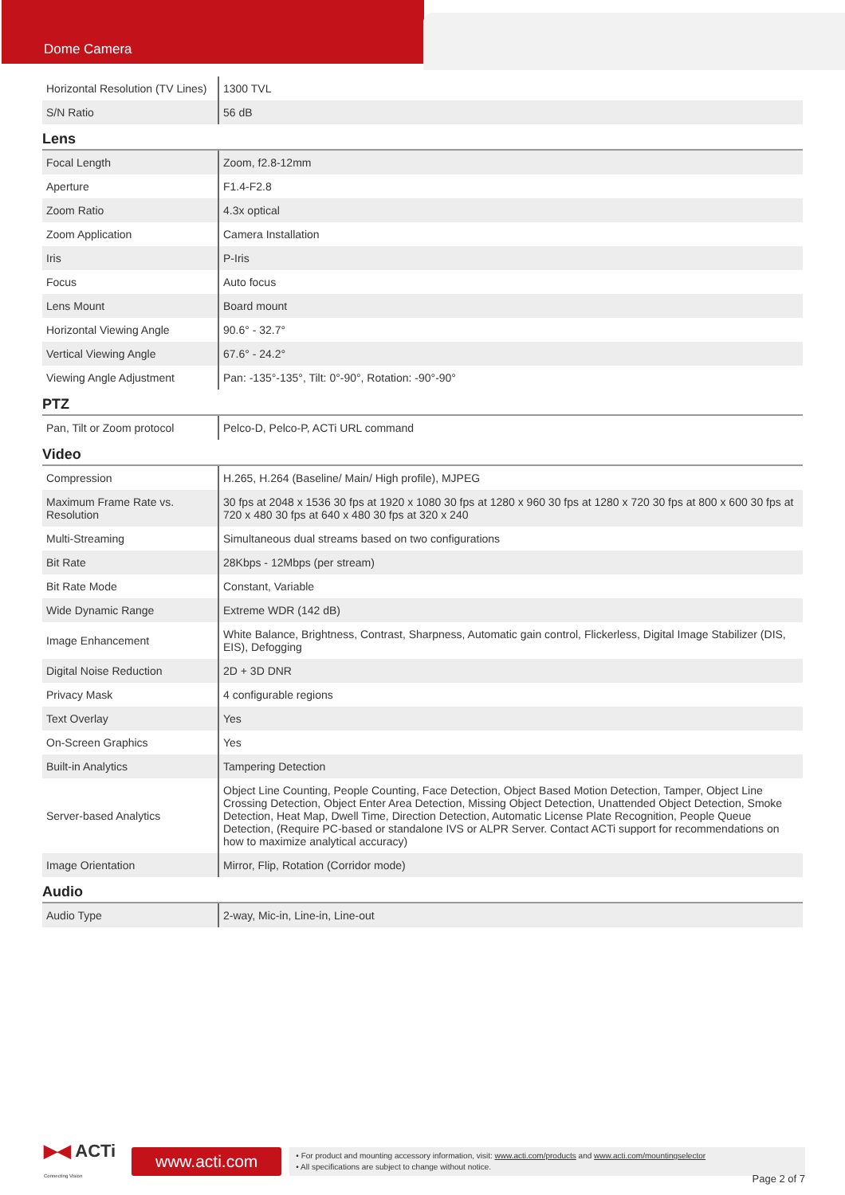Dome Camera
| Horizontal Resolution (TV Lines) | 1300 TVL |
| S/N Ratio | 56 dB |
| Lens | |
| Focal Length | Zoom, f2.8-12mm |
| Aperture | F1.4-F2.8 |
| Zoom Ratio | 4.3x optical |
| Zoom Application | Camera Installation |
| Iris | P-Iris |
| Focus | Auto focus |
| Lens Mount | Board mount |
| Horizontal Viewing Angle | 90.6° - 32.7° |
| Vertical Viewing Angle | 67.6° - 24.2° |
| Viewing Angle Adjustment | Pan: -135°-135°, Tilt: 0°-90°, Rotation: -90°-90° |
| PTZ | |
| Pan, Tilt or Zoom protocol | Pelco-D, Pelco-P, ACTi URL command |
| Video | |
| Compression | H.265, H.264 (Baseline/ Main/ High profile), MJPEG |
| Maximum Frame Rate vs. Resolution | 30 fps at 2048 x 1536 30 fps at 1920 x 1080 30 fps at 1280 x 960 30 fps at 1280 x 720 30 fps at 800 x 600 30 fps at 720 x 480 30 fps at 640 x 480 30 fps at 320 x 240 |
| Multi-Streaming | Simultaneous dual streams based on two configurations |
| Bit Rate | 28Kbps - 12Mbps (per stream) |
| Bit Rate Mode | Constant, Variable |
| Wide Dynamic Range | Extreme WDR (142 dB) |
| Image Enhancement | White Balance, Brightness, Contrast, Sharpness, Automatic gain control, Flickerless, Digital Image Stabilizer (DIS, EIS), Defogging |
| Digital Noise Reduction | 2D + 3D DNR |
| Privacy Mask | 4 configurable regions |
| Text Overlay | Yes |
| On-Screen Graphics | Yes |
| Built-in Analytics | Tampering Detection |
| Server-based Analytics | Object Line Counting, People Counting, Face Detection, Object Based Motion Detection, Tamper, Object Line Crossing Detection, Object Enter Area Detection, Missing Object Detection, Unattended Object Detection, Smoke Detection, Heat Map, Dwell Time, Direction Detection, Automatic License Plate Recognition, People Queue Detection, (Require PC-based or standalone IVS or ALPR Server. Contact ACTi support for recommendations on how to maximize analytical accuracy) |
| Image Orientation | Mirror, Flip, Rotation (Corridor mode) |
| Audio | |
| Audio Type | 2-way, Mic-in, Line-in, Line-out |
▶◀ ACTi
Connecting Vision
www.acti.com
• For product and mounting accessory information, visit: www.acti.com/products and www.acti.com/mountingselector
• All specifications are subject to change without notice.
Page 2 of 7